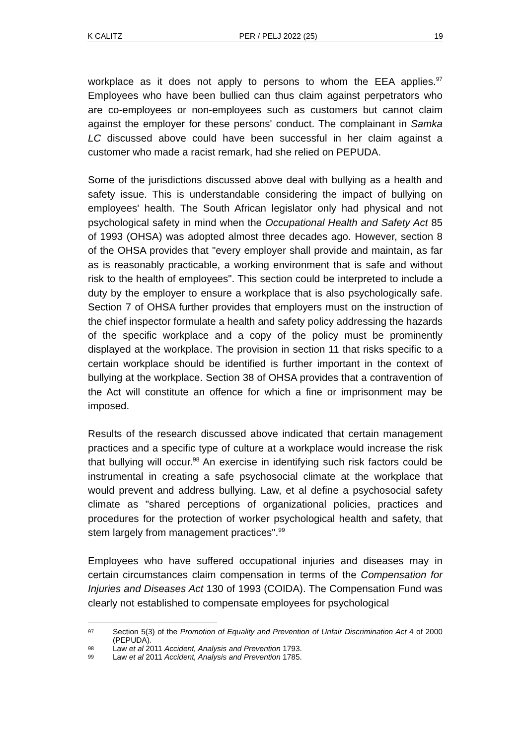K CALITZ PER / PELJ 2022 (25) 19
workplace as it does not apply to persons to whom the EEA applies.<sup>97</sup> Employees who have been bullied can thus claim against perpetrators who are co-employees or non-employees such as customers but cannot claim against the employer for these persons' conduct. The complainant in Samka LC discussed above could have been successful in her claim against a customer who made a racist remark, had she relied on PEPUDA.
Some of the jurisdictions discussed above deal with bullying as a health and safety issue. This is understandable considering the impact of bullying on employees' health. The South African legislator only had physical and not psychological safety in mind when the Occupational Health and Safety Act 85 of 1993 (OHSA) was adopted almost three decades ago. However, section 8 of the OHSA provides that "every employer shall provide and maintain, as far as is reasonably practicable, a working environment that is safe and without risk to the health of employees". This section could be interpreted to include a duty by the employer to ensure a workplace that is also psychologically safe. Section 7 of OHSA further provides that employers must on the instruction of the chief inspector formulate a health and safety policy addressing the hazards of the specific workplace and a copy of the policy must be prominently displayed at the workplace. The provision in section 11 that risks specific to a certain workplace should be identified is further important in the context of bullying at the workplace. Section 38 of OHSA provides that a contravention of the Act will constitute an offence for which a fine or imprisonment may be imposed.
Results of the research discussed above indicated that certain management practices and a specific type of culture at a workplace would increase the risk that bullying will occur.<sup>98</sup> An exercise in identifying such risk factors could be instrumental in creating a safe psychosocial climate at the workplace that would prevent and address bullying. Law, et al define a psychosocial safety climate as "shared perceptions of organizational policies, practices and procedures for the protection of worker psychological health and safety, that stem largely from management practices".<sup>99</sup>
Employees who have suffered occupational injuries and diseases may in certain circumstances claim compensation in terms of the Compensation for Injuries and Diseases Act 130 of 1993 (COIDA). The Compensation Fund was clearly not established to compensate employees for psychological
97 Section 5(3) of the Promotion of Equality and Prevention of Unfair Discrimination Act 4 of 2000 (PEPUDA).
98 Law et al 2011 Accident, Analysis and Prevention 1793.
99 Law et al 2011 Accident, Analysis and Prevention 1785.